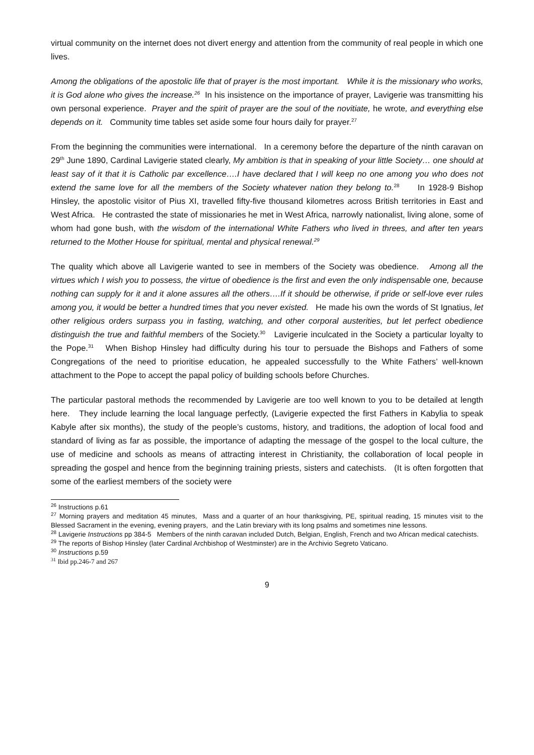virtual community on the internet does not divert energy and attention from the community of real people in which one lives.
Among the obligations of the apostolic life that of prayer is the most important. While it is the missionary who works, it is God alone who gives the increase.<sup>26</sup> In his insistence on the importance of prayer, Lavigerie was transmitting his own personal experience. Prayer and the spirit of prayer are the soul of the novitiate, he wrote, and everything else depends on it. Community time tables set aside some four hours daily for prayer.<sup>27</sup>
From the beginning the communities were international. In a ceremony before the departure of the ninth caravan on 29<sup>th</sup> June 1890, Cardinal Lavigerie stated clearly, My ambition is that in speaking of your little Society… one should at least say of it that it is Catholic par excellence….I have declared that I will keep no one among you who does not extend the same love for all the members of the Society whatever nation they belong to.<sup>28</sup> In 1928-9 Bishop Hinsley, the apostolic visitor of Pius XI, travelled fifty-five thousand kilometres across British territories in East and West Africa. He contrasted the state of missionaries he met in West Africa, narrowly nationalist, living alone, some of whom had gone bush, with the wisdom of the international White Fathers who lived in threes, and after ten years returned to the Mother House for spiritual, mental and physical renewal.<sup>29</sup>
The quality which above all Lavigerie wanted to see in members of the Society was obedience. Among all the virtues which I wish you to possess, the virtue of obedience is the first and even the only indispensable one, because nothing can supply for it and it alone assures all the others….If it should be otherwise, if pride or self-love ever rules among you, it would be better a hundred times that you never existed. He made his own the words of St Ignatius, let other religious orders surpass you in fasting, watching, and other corporal austerities, but let perfect obedience distinguish the true and faithful members of the Society.<sup>30</sup> Lavigerie inculcated in the Society a particular loyalty to the Pope.<sup>31</sup> When Bishop Hinsley had difficulty during his tour to persuade the Bishops and Fathers of some Congregations of the need to prioritise education, he appealed successfully to the White Fathers’ well-known attachment to the Pope to accept the papal policy of building schools before Churches.
The particular pastoral methods the recommended by Lavigerie are too well known to you to be detailed at length here. They include learning the local language perfectly, (Lavigerie expected the first Fathers in Kabylia to speak Kabyle after six months), the study of the people’s customs, history, and traditions, the adoption of local food and standard of living as far as possible, the importance of adapting the message of the gospel to the local culture, the use of medicine and schools as means of attracting interest in Christianity, the collaboration of local people in spreading the gospel and hence from the beginning training priests, sisters and catechists. (It is often forgotten that some of the earliest members of the society were
<sup>26</sup> Instructions p.61
<sup>27</sup> Morning prayers and meditation 45 minutes, Mass and a quarter of an hour thanksgiving, PE, spiritual reading, 15 minutes visit to the Blessed Sacrament in the evening, evening prayers, and the Latin breviary with its long psalms and sometimes nine lessons.
<sup>28</sup> Lavigerie Instructions pp 384-5 Members of the ninth caravan included Dutch, Belgian, English, French and two African medical catechists.
<sup>29</sup> The reports of Bishop Hinsley (later Cardinal Archbishop of Westminster) are in the Archivio Segreto Vaticano.
<sup>30</sup> Instructions p.59
<sup>31</sup> Ibid pp.246-7 and 267
9